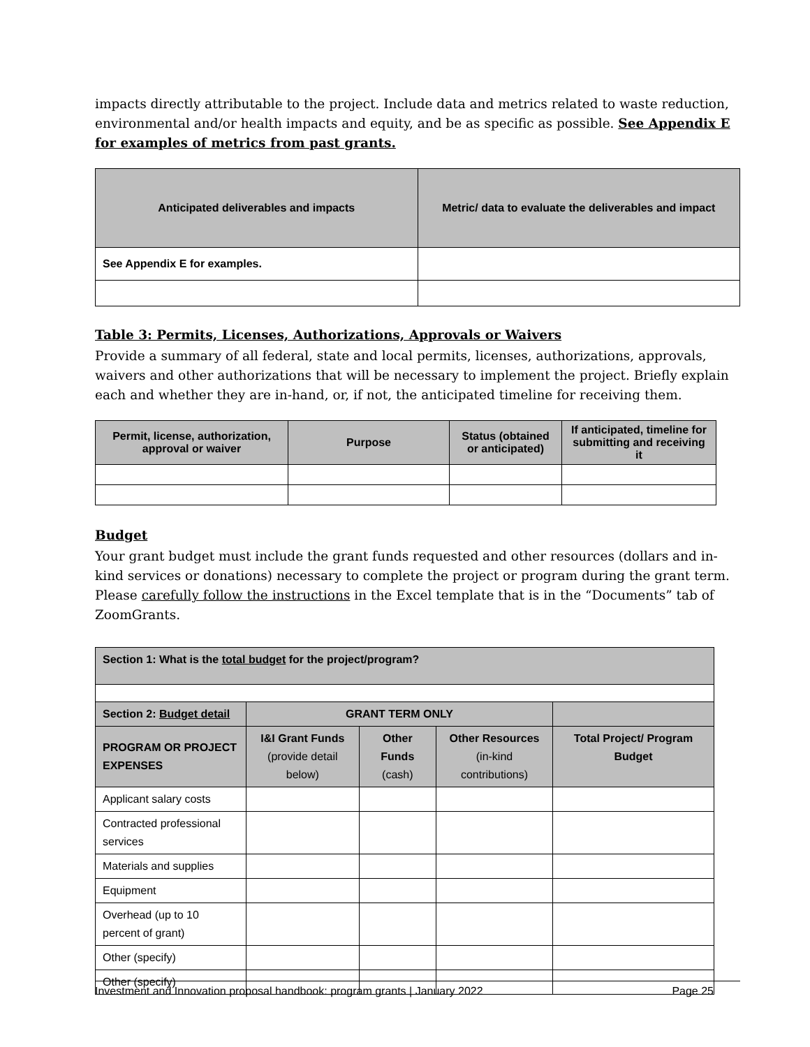impacts directly attributable to the project. Include data and metrics related to waste reduction, environmental and/or health impacts and equity, and be as specific as possible. See Appendix E for examples of metrics from past grants.
| Anticipated deliverables and impacts | Metric/ data to evaluate the deliverables and impact |
| --- | --- |
| See Appendix E for examples. | |
Table 3: Permits, Licenses, Authorizations, Approvals or Waivers
Provide a summary of all federal, state and local permits, licenses, authorizations, approvals, waivers and other authorizations that will be necessary to implement the project. Briefly explain each and whether they are in-hand, or, if not, the anticipated timeline for receiving them.
| Permit, license, authorization, approval or waiver | Purpose | Status (obtained or anticipated) | If anticipated, timeline for submitting and receiving it |
| --- | --- | --- | --- |
Budget
Your grant budget must include the grant funds requested and other resources (dollars and in-kind services or donations) necessary to complete the project or program during the grant term. Please carefully follow the instructions in the Excel template that is in the “Documents” tab of ZoomGrants.
| Section 1: What is the total budget for the project/program? | | | | |
| Section 2: Budget detail | GRANT TERM ONLY | | | |
| PROGRAM OR PROJECT EXPENSES | I&I Grant Funds (provide detail below) | Other Funds (cash) | Other Resources (in-kind contributions) | Total Project/ Program Budget |
| Applicant salary costs | | | | |
| Contracted professional services | | | | |
| Materials and supplies | | | | |
| Equipment | | | | |
| Overhead (up to 10 percent of grant) | | | | |
| Other (specify) | | | | |
| Other (specify) | | | | |
Investment and Innovation proposal handbook: program grants | January 2022 Page 25